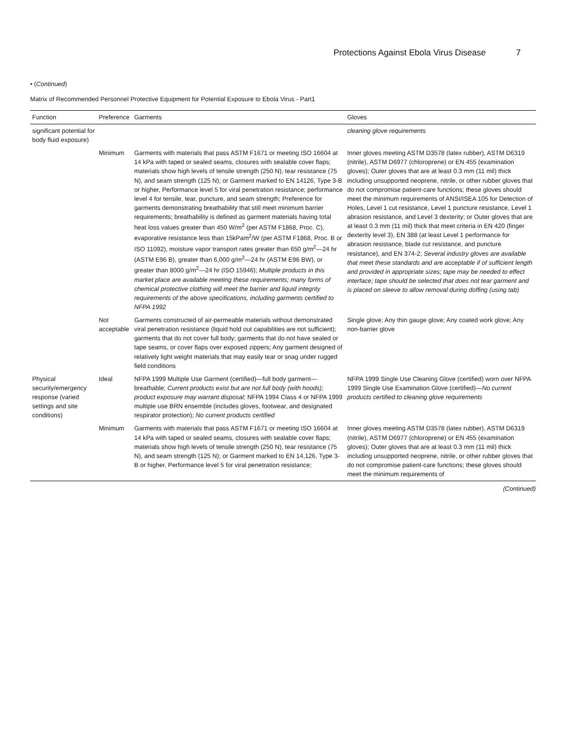Protections Against Ebola Virus Disease 7
• (Continued)
Matrix of Recommended Personnel Protective Equipment for Potential Exposure to Ebola Virus - Part1
| Function | Preference | Garments | Gloves |
| --- | --- | --- | --- |
| significant potential for body fluid exposure) | | | cleaning glove requirements |
| | Minimum | Garments with materials that pass ASTM F1671 or meeting ISO 16604 at 14 kPa with taped or sealed seams, closures with sealable cover flaps; materials show high levels of tensile strength (250 N), tear resistance (75 N), and seam strength (125 N); or Garment marked to EN 14126, Type 3-B or higher, Performance level 5 for viral penetration resistance; performance level 4 for tensile, tear, puncture, and seam strength; Preference for garments demonstrating breathability that still meet minimum barrier requirements; breathability is defined as garment materials having total heat loss values greater than 450 W/m<sup>2</sup> (per ASTM F1868, Proc. C), evaporative resistance less than 15kPam<sup>2</sup>/W (per ASTM F1868, Proc. B or ISO 11092), moisture vapor transport rates greater than 650 g/m<sup>2</sup>—24 hr (ASTM E96 B), greater than 6,000 g/m<sup>2</sup>—24 hr (ASTM E96 BW), or greater than 8000 g/m<sup>2</sup>—24 hr (ISO 15946); Multiple products in this market place are available meeting these requirements; many forms of chemical protective clothing will meet the barrier and liquid integrity requirements of the above specifications, including garments certified to NFPA 1992 | Inner gloves meeting ASTM D3578 (latex rubber), ASTM D6319 (nitrile), ASTM D6977 (chloroprene) or EN 455 (examination gloves); Outer gloves that are at least 0.3 mm (11 mil) thick including unsupported neoprene, nitrile, or other rubber gloves that do not compromise patient-care functions; these gloves should meet the minimum requirements of ANSI/ISEA 105 for Detection of Holes, Level 1 cut resistance, Level 1 puncture resistance, Level 1 abrasion resistance, and Level 3 dexterity; or Outer gloves that are at least 0.3 mm (11 mil) thick that meet criteria in EN 420 (finger dexterity level 3), EN 388 (at least Level 1 performance for abrasion resistance, blade cut resistance, and puncture resistance), and EN 374-2; Several industry gloves are available that meet these standards and are acceptable if of sufficient length and provided in appropriate sizes; tape may be needed to effect interface; tape should be selected that does not tear garment and is placed on sleeve to allow removal during doffing (using tab) |
| | Not acceptable | Garments constructed of air-permeable materials without demonstrated viral penetration resistance (liquid hold out capabilities are not sufficient); garments that do not cover full body; garments that do not have sealed or tape seams, or cover flaps over exposed zippers; Any garment designed of relatively light weight materials that may easily tear or snag under rugged field conditions | Single glove; Any thin gauge glove; Any coated work glove; Any non-barrier glove |
| Physical security/emergency response (varied settings and site conditions) | Ideal | NFPA 1999 Multiple Use Garment (certified)—full body garment—breathable; Current products exist but are not full body (with hoods); product exposure may warrant disposal; NFPA 1994 Class 4 or NFPA 1999 multiple use BRN ensemble (includes gloves, footwear, and designated respirator protection); No current products certified | NFPA 1999 Single Use Cleaning Glove (certified) worn over NFPA 1999 Single Use Examination Glove (certified)— No current products certified to cleaning glove requirements |
| | Minimum | Garments with materials that pass ASTM F1671 or meeting ISO 16604 at 14 kPa with taped or sealed seams, closures with sealable cover flaps; materials show high levels of tensile strength (250 N), tear resistance (75 N), and seam strength (125 N); or Garment marked to EN 14,126, Type 3-B or higher, Performance level 5 for viral penetration resistance; | Inner gloves meeting ASTM D3578 (latex rubber), ASTM D6319 (nitrile), ASTM D6977 (chloroprene) or EN 455 (examination gloves); Outer gloves that are at least 0.3 mm (11 mil) thick including unsupported neoprene, nitrile, or other rubber gloves that do not compromise patient-care functions; these gloves should meet the minimum requirements of |
(Continued)